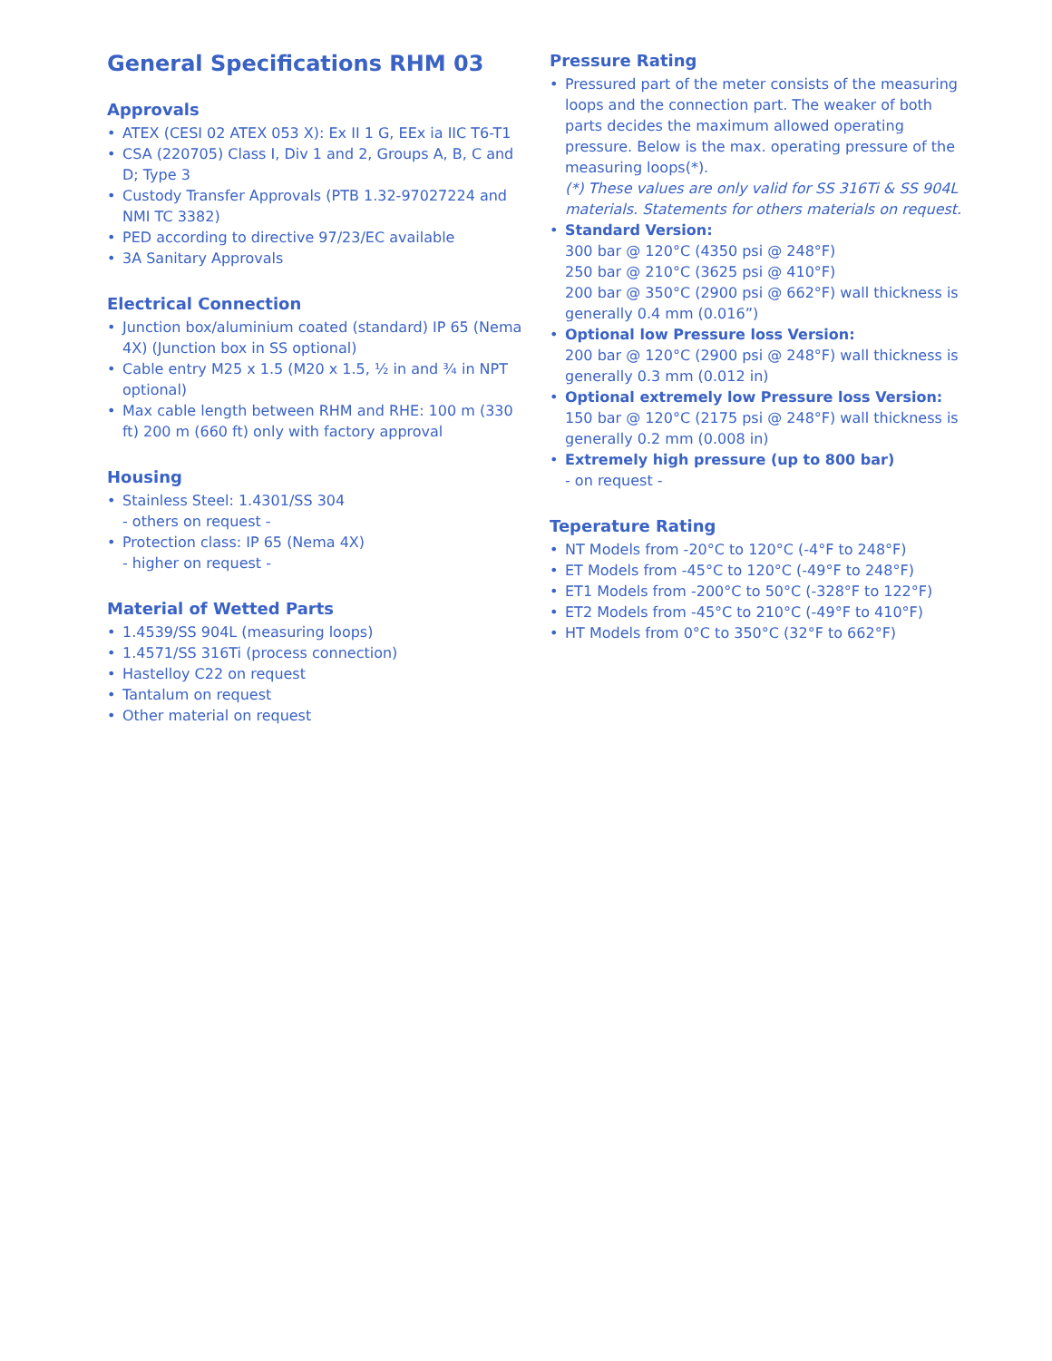General Specifications RHM 03
Approvals
• ATEX (CESI 02 ATEX 053 X): Ex II 1 G, EEx ia IIC T6-T1
• CSA (220705) Class I, Div 1 and 2, Groups A, B, C and D; Type 3
• Custody Transfer Approvals (PTB 1.32-97027224 and NMI TC 3382)
• PED according to directive 97/23/EC available
• 3A Sanitary Approvals
Electrical Connection
• Junction box/aluminium coated (standard) IP 65 (Nema 4X) (Junction box in SS optional)
• Cable entry M25 x 1.5 (M20 x 1.5, ½ in and ¾ in NPT optional)
• Max cable length between RHM and RHE: 100 m (330 ft) 200 m (660 ft) only with factory approval
Housing
• Stainless Steel: 1.4301/SS 304
- others on request -
• Protection class: IP 65 (Nema 4X)
- higher on request -
Material of Wetted Parts
• 1.4539/SS 904L (measuring loops)
• 1.4571/SS 316Ti (process connection)
• Hastelloy C22 on request
• Tantalum on request
• Other material on request
Pressure Rating
• Pressured part of the meter consists of the measuring loops and the connection part. The weaker of both parts decides the maximum allowed operating pressure. Below is the max. operating pressure of the measuring loops(*).
(*) These values are only valid for SS 316Ti & SS 904L materials. Statements for others materials on request.
• Standard Version:
300 bar @ 120°C (4350 psi @ 248°F)
250 bar @ 210°C (3625 psi @ 410°F)
200 bar @ 350°C (2900 psi @ 662°F) wall thickness is generally 0.4 mm (0.016”)
• Optional low Pressure loss Version:
200 bar @ 120°C (2900 psi @ 248°F) wall thickness is generally 0.3 mm (0.012 in)
• Optional extremely low Pressure loss Version:
150 bar @ 120°C (2175 psi @ 248°F) wall thickness is generally 0.2 mm (0.008 in)
• Extremely high pressure (up to 800 bar)
- on request -
Teperature Rating
• NT Models from -20°C to 120°C (-4°F to 248°F)
• ET Models from -45°C to 120°C (-49°F to 248°F)
• ET1 Models from -200°C to 50°C (-328°F to 122°F)
• ET2 Models from -45°C to 210°C (-49°F to 410°F)
• HT Models from 0°C to 350°C (32°F to 662°F)